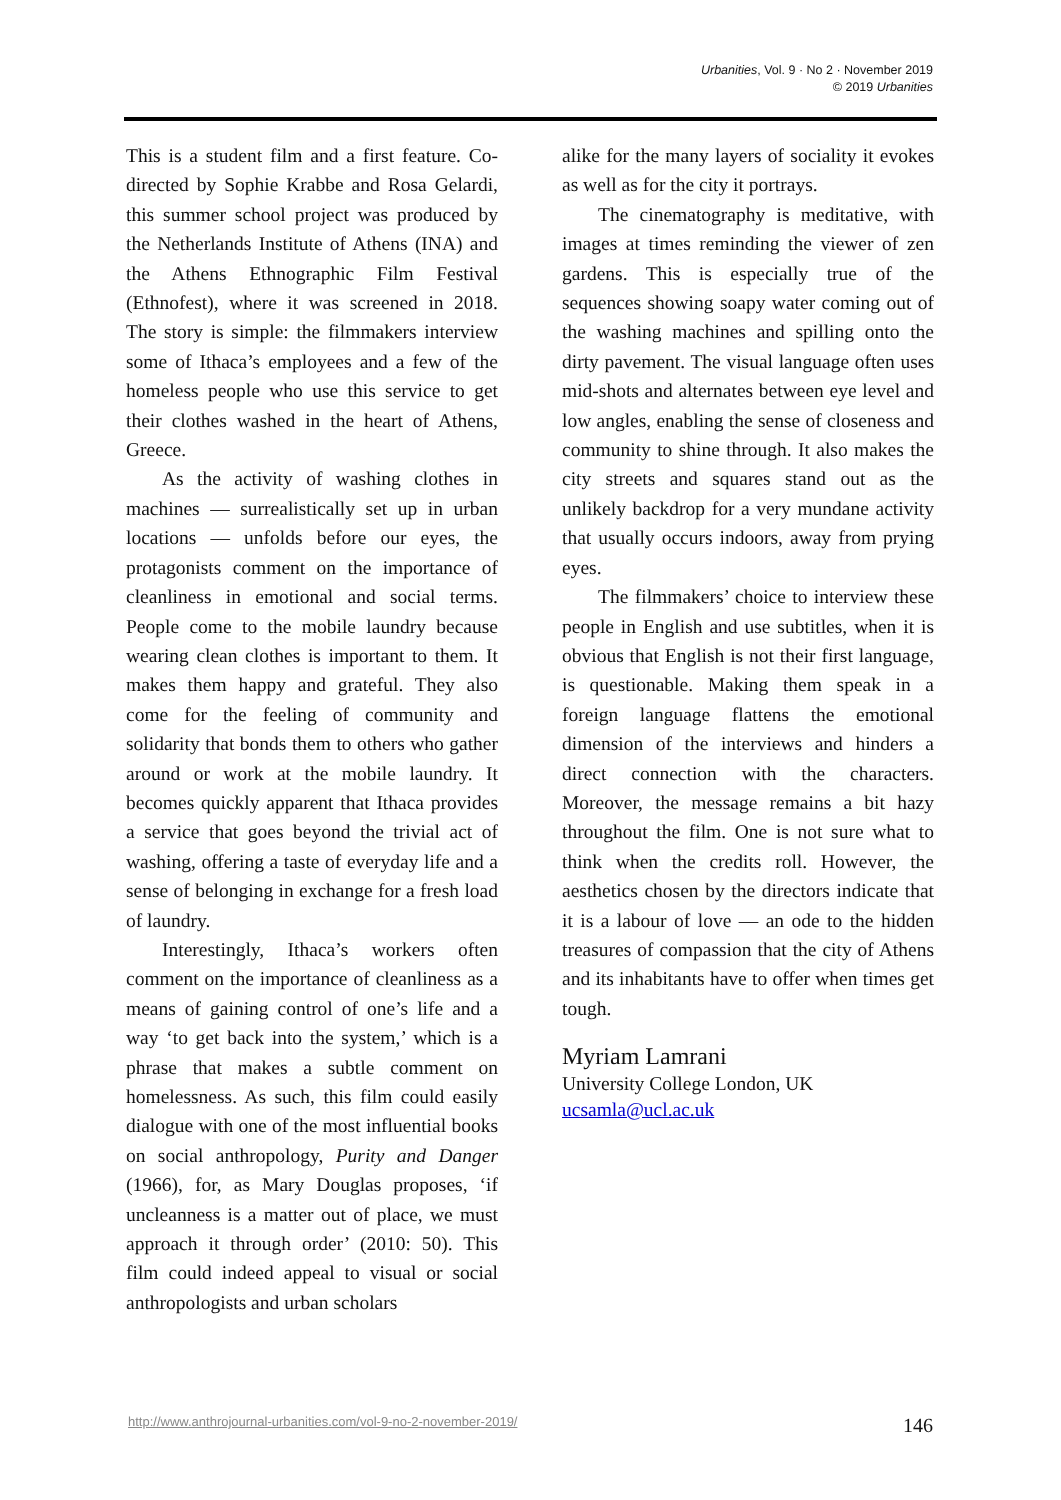Urbanities, Vol. 9 · No 2 · November 2019
© 2019 Urbanities
This is a student film and a first feature. Co-directed by Sophie Krabbe and Rosa Gelardi, this summer school project was produced by the Netherlands Institute of Athens (INA) and the Athens Ethnographic Film Festival (Ethnofest), where it was screened in 2018. The story is simple: the filmmakers interview some of Ithaca’s employees and a few of the homeless people who use this service to get their clothes washed in the heart of Athens, Greece.
As the activity of washing clothes in machines — surrealistically set up in urban locations — unfolds before our eyes, the protagonists comment on the importance of cleanliness in emotional and social terms. People come to the mobile laundry because wearing clean clothes is important to them. It makes them happy and grateful. They also come for the feeling of community and solidarity that bonds them to others who gather around or work at the mobile laundry. It becomes quickly apparent that Ithaca provides a service that goes beyond the trivial act of washing, offering a taste of everyday life and a sense of belonging in exchange for a fresh load of laundry.
Interestingly, Ithaca’s workers often comment on the importance of cleanliness as a means of gaining control of one’s life and a way ‘to get back into the system,’ which is a phrase that makes a subtle comment on homelessness. As such, this film could easily dialogue with one of the most influential books on social anthropology, Purity and Danger (1966), for, as Mary Douglas proposes, ‘if uncleanness is a matter out of place, we must approach it through order’ (2010: 50). This film could indeed appeal to visual or social anthropologists and urban scholars
alike for the many layers of sociality it evokes as well as for the city it portrays.
The cinematography is meditative, with images at times reminding the viewer of zen gardens. This is especially true of the sequences showing soapy water coming out of the washing machines and spilling onto the dirty pavement. The visual language often uses mid-shots and alternates between eye level and low angles, enabling the sense of closeness and community to shine through. It also makes the city streets and squares stand out as the unlikely backdrop for a very mundane activity that usually occurs indoors, away from prying eyes.
The filmmakers’ choice to interview these people in English and use subtitles, when it is obvious that English is not their first language, is questionable. Making them speak in a foreign language flattens the emotional dimension of the interviews and hinders a direct connection with the characters. Moreover, the message remains a bit hazy throughout the film. One is not sure what to think when the credits roll. However, the aesthetics chosen by the directors indicate that it is a labour of love — an ode to the hidden treasures of compassion that the city of Athens and its inhabitants have to offer when times get tough.
Myriam Lamrani
University College London, UK
ucsamla@ucl.ac.uk
http://www.anthrojournal-urbanities.com/vol-9-no-2-november-2019/ 146